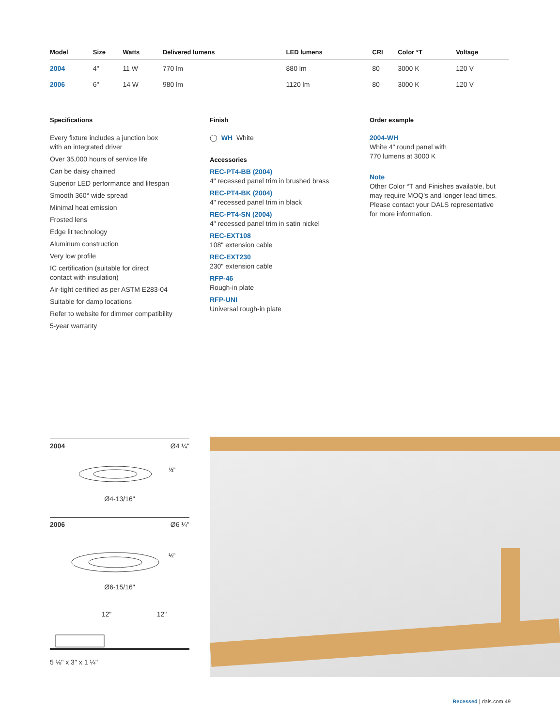| Model | Size | Watts | Delivered lumens | LED lumens | CRI | Color °T | Voltage |
| --- | --- | --- | --- | --- | --- | --- | --- |
| 2004 | 4" | 11 W | 770 lm | 880 lm | 80 | 3000 K | 120 V |
| 2006 | 6" | 14 W | 980 lm | 1120 lm | 80 | 3000 K | 120 V |
Specifications
Every fixture includes a junction box
with an integrated driver
Over 35,000 hours of service life
Can be daisy chained
Superior LED performance and lifespan
Smooth 360° wide spread
Minimal heat emission
Frosted lens
Edge lit technology
Aluminum construction
Very low profile
IC certification (suitable for direct
contact with insulation)
Air-tight certified as per ASTM E283-04
Suitable for damp locations
Refer to website for dimmer compatibility
5-year warranty
Finish
◯ WH White
Accessories
REC-PT4-BB (2004)
4" recessed panel trim in brushed brass
REC-PT4-BK (2004)
4" recessed panel trim in black
REC-PT4-SN (2004)
4" recessed panel trim in satin nickel
REC-EXT108
108" extension cable
REC-EXT230
230" extension cable
RFP-46
Rough-in plate
RFP-UNI
Universal rough-in plate
Order example
2004-WH
White 4" round panel with
770 lumens at 3000 K
Note
Other Color °T and Finishes available, but
may require MOQ's and longer lead times.
Please contact your DALS representative
for more information.
2004 Ø4 ¼"
½"
Ø4-13/16"
2006 Ø6 ¼"
½"
Ø6-15/16"
12" 12"
5 ⅛" x 3" x 1 ¼"
Recessed | dals.com 49